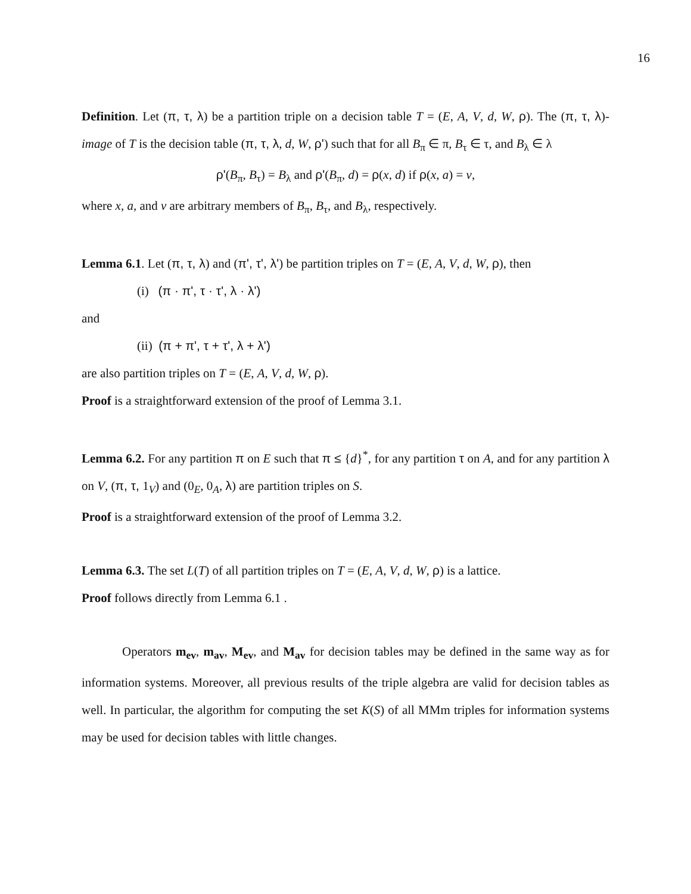16
Definition. Let (π, τ, λ) be a partition triple on a decision table T = (E, A, V, d, W, ρ). The (π, τ, λ)-image of T is the decision table (π, τ, λ, d, W, ρ') such that for all B<sub>π</sub> ∈ π, B<sub>τ</sub> ∈ τ, and B<sub>λ</sub> ∈ λ
ρ'(B<sub>π</sub>, B<sub>τ</sub>) = B<sub>λ</sub> and ρ'(B<sub>π</sub>, d) = ρ(x, d) if ρ(x, a) = v,
where x, a, and v are arbitrary members of B<sub>π</sub>, B<sub>τ</sub>, and B<sub>λ</sub>, respectively.
Lemma 6.1. Let (π, τ, λ) and (π', τ', λ') be partition triples on T = (E, A, V, d, W, ρ), then
(i) (π · π', τ · τ', λ · λ')
and
(ii) (π + π', τ + τ', λ + λ')
are also partition triples on T = (E, A, V, d, W, ρ).
Proof is a straightforward extension of the proof of Lemma 3.1.
Lemma 6.2. For any partition π on E such that π ≤ {d}<sup>*</sup>, for any partition τ on A, and for any partition λ on V, (π, τ, 1<sub>V</sub>) and (0<sub>E</sub>, 0<sub>A</sub>, λ) are partition triples on S.
Proof is a straightforward extension of the proof of Lemma 3.2.
Lemma 6.3. The set L(T) of all partition triples on T = (E, A, V, d, W, ρ) is a lattice.
Proof follows directly from Lemma 6.1 .
Operators m<sub>ev</sub>, m<sub>av</sub>, M<sub>ev</sub>, and M<sub>av</sub> for decision tables may be defined in the same way as for information systems. Moreover, all previous results of the triple algebra are valid for decision tables as well. In particular, the algorithm for computing the set K(S) of all MMm triples for information systems may be used for decision tables with little changes.